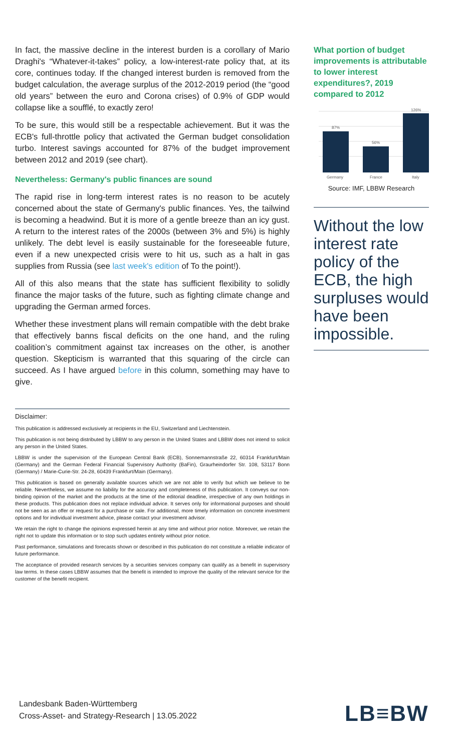In fact, the massive decline in the interest burden is a corollary of Mario Draghi's “Whatever-it-takes” policy, a low-interest-rate policy that, at its core, continues today. If the changed interest burden is removed from the budget calculation, the average surplus of the 2012-2019 period (the “good old years” between the euro and Corona crises) of 0.9% of GDP would collapse like a soufflé, to exactly zero!
To be sure, this would still be a respectable achievement. But it was the ECB's full-throttle policy that activated the German budget consolidation turbo. Interest savings accounted for 87% of the budget improvement between 2012 and 2019 (see chart).
Nevertheless: Germany's public finances are sound
The rapid rise in long-term interest rates is no reason to be acutely concerned about the state of Germany's public finances. Yes, the tailwind is becoming a headwind. But it is more of a gentle breeze than an icy gust. A return to the interest rates of the 2000s (between 3% and 5%) is highly unlikely. The debt level is easily sustainable for the foreseeable future, even if a new unexpected crisis were to hit us, such as a halt in gas supplies from Russia (see last week's edition of To the point!).
All of this also means that the state has sufficient flexibility to solidly finance the major tasks of the future, such as fighting climate change and upgrading the German armed forces.
Whether these investment plans will remain compatible with the debt brake that effectively banns fiscal deficits on the one hand, and the ruling coalition’s commitment against tax increases on the other, is another question. Skepticism is warranted that this squaring of the circle can succeed. As I have argued before in this column, something may have to give.
What portion of budget improvements is attributable to lower interest expenditures?, 2019 compared to 2012
87%
56%
126%
Germany
France
Italy
Source: IMF, LBBW Research
Without the low interest rate policy of the ECB, the high surpluses would have been impossible.
Disclaimer:
This publication is addressed exclusively at recipients in the EU, Switzerland and Liechtenstein.
This publication is not being distributed by LBBW to any person in the United States and LBBW does not intend to solicit any person in the United States.
LBBW is under the supervision of the European Central Bank (ECB), Sonnemannstraße 22, 60314 Frankfurt/Main (Germany) and the German Federal Financial Supervisory Authority (BaFin), Graurheindorfer Str. 108, 53117 Bonn (Germany) / Marie-Curie-Str. 24-28, 60439 Frankfurt/Main (Germany).
This publication is based on generally available sources which we are not able to verify but which we believe to be reliable. Nevertheless, we assume no liability for the accuracy and completeness of this publication. It conveys our non-binding opinion of the market and the products at the time of the editorial deadline, irrespective of any own holdings in these products. This publication does not replace individual advice. It serves only for informational purposes and should not be seen as an offer or request for a purchase or sale. For additional, more timely information on concrete investment options and for individual investment advice, please contact your investment advisor.
We retain the right to change the opinions expressed herein at any time and without prior notice. Moreover, we retain the right not to update this information or to stop such updates entirely without prior notice.
Past performance, simulations and forecasts shown or described in this publication do not constitute a reliable indicator of future performance.
The acceptance of provided research services by a securities services company can qualify as a benefit in supervisory law terms. In these cases LBBW assumes that the benefit is intended to improve the quality of the relevant service for the customer of the benefit recipient.
Landesbank Baden-Württemberg
Cross-Asset- and Strategy-Research | 13.05.2022
LB≡BW